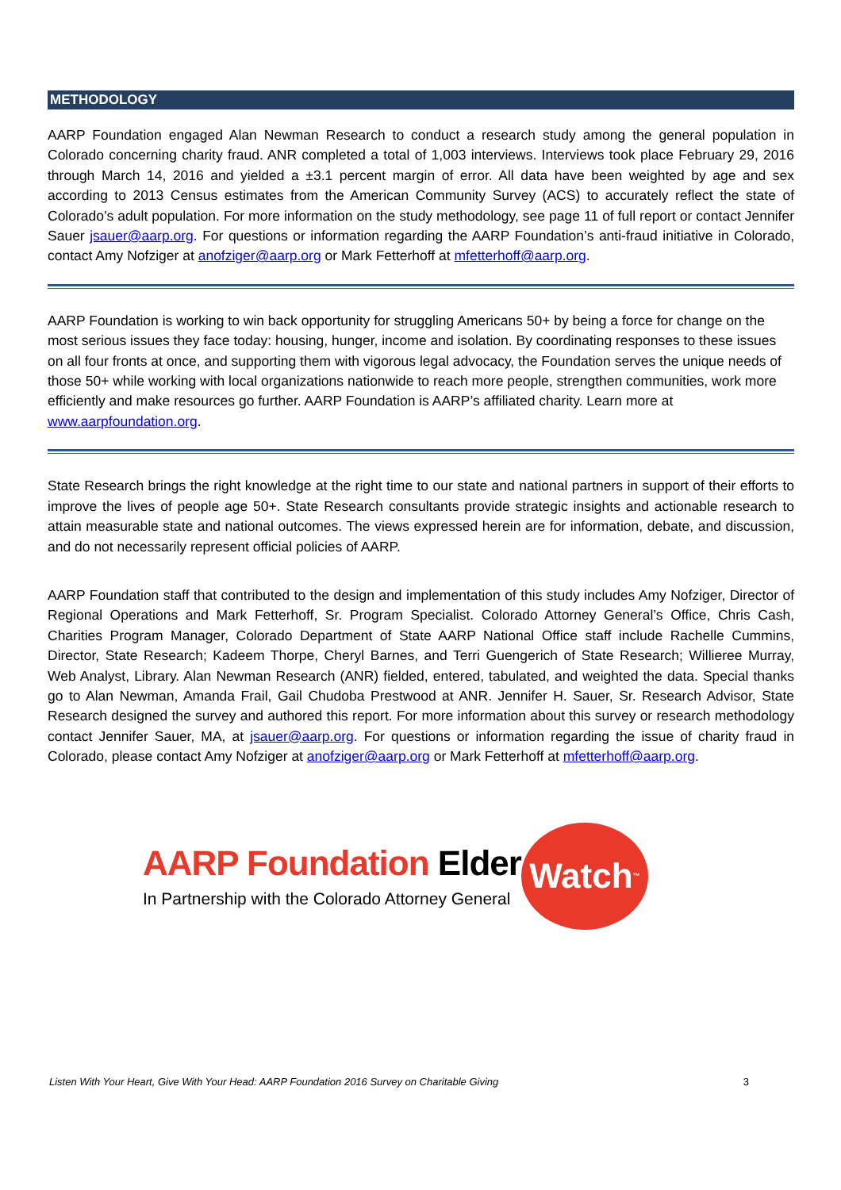METHODOLOGY
AARP Foundation engaged Alan Newman Research to conduct a research study among the general population in Colorado concerning charity fraud. ANR completed a total of 1,003 interviews. Interviews took place February 29, 2016 through March 14, 2016 and yielded a ±3.1 percent margin of error. All data have been weighted by age and sex according to 2013 Census estimates from the American Community Survey (ACS) to accurately reflect the state of Colorado’s adult population. For more information on the study methodology, see page 11 of full report or contact Jennifer Sauer jsauer@aarp.org. For questions or information regarding the AARP Foundation’s anti-fraud initiative in Colorado, contact Amy Nofziger at anofziger@aarp.org or Mark Fetterhoff at mfetterhoff@aarp.org.
AARP Foundation is working to win back opportunity for struggling Americans 50+ by being a force for change on the most serious issues they face today: housing, hunger, income and isolation. By coordinating responses to these issues on all four fronts at once, and supporting them with vigorous legal advocacy, the Foundation serves the unique needs of those 50+ while working with local organizations nationwide to reach more people, strengthen communities, work more efficiently and make resources go further. AARP Foundation is AARP’s affiliated charity. Learn more at www.aarpfoundation.org.
State Research brings the right knowledge at the right time to our state and national partners in support of their efforts to improve the lives of people age 50+. State Research consultants provide strategic insights and actionable research to attain measurable state and national outcomes. The views expressed herein are for information, debate, and discussion, and do not necessarily represent official policies of AARP.
AARP Foundation staff that contributed to the design and implementation of this study includes Amy Nofziger, Director of Regional Operations and Mark Fetterhoff, Sr. Program Specialist. Colorado Attorney General’s Office, Chris Cash, Charities Program Manager, Colorado Department of State AARP National Office staff include Rachelle Cummins, Director, State Research; Kadeem Thorpe, Cheryl Barnes, and Terri Guengerich of State Research; Willieree Murray, Web Analyst, Library. Alan Newman Research (ANR) fielded, entered, tabulated, and weighted the data. Special thanks go to Alan Newman, Amanda Frail, Gail Chudoba Prestwood at ANR. Jennifer H. Sauer, Sr. Research Advisor, State Research designed the survey and authored this report. For more information about this survey or research methodology contact Jennifer Sauer, MA, at jsauer@aarp.org. For questions or information regarding the issue of charity fraud in Colorado, please contact Amy Nofziger at anofziger@aarp.org or Mark Fetterhoff at mfetterhoff@aarp.org.
AARP Foundation Elder
In Partnership with the Colorado Attorney General
Watch<sup>™</sup>
Listen With Your Heart, Give With Your Head: AARP Foundation 2016 Survey on Charitable Giving 3